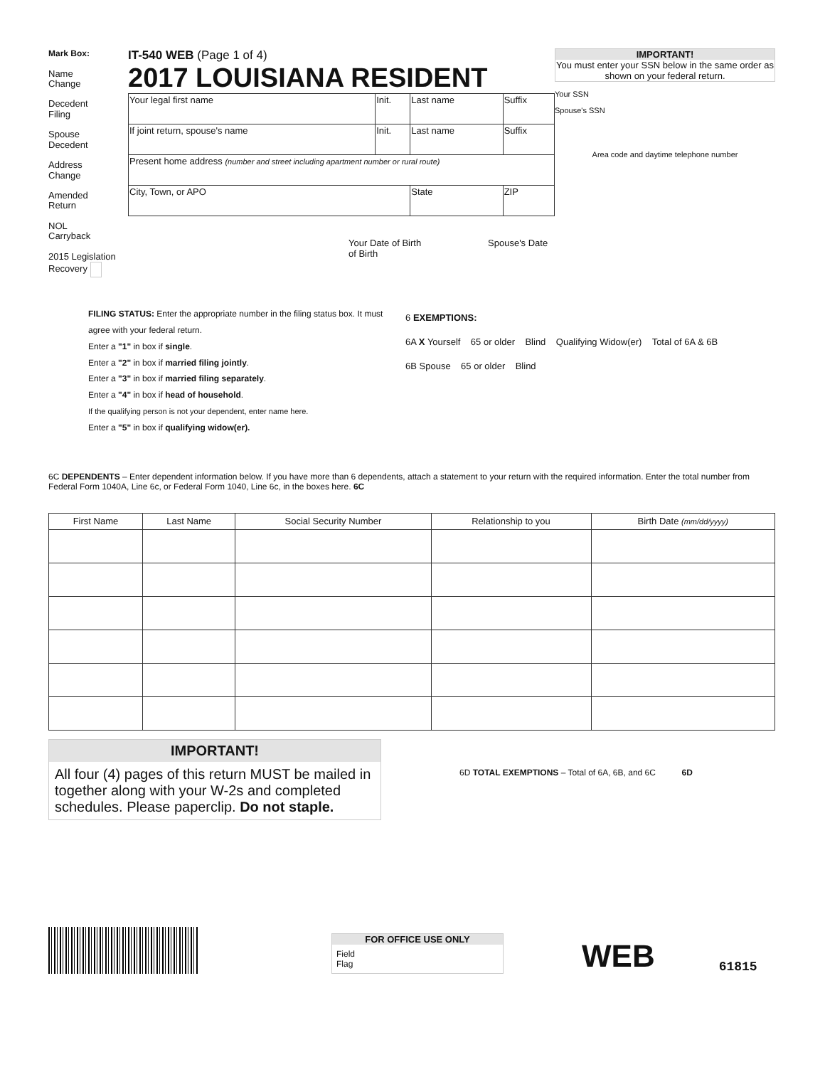Mark Box:
Name
Change
Decedent
Filing
Spouse
Decedent
Address
Change
Amended
Return
NOL
Carryback
2015 Legislation Recovery
IT-540 WEB (Page 1 of 4)
2017 LOUISIANA RESIDENT
| Your legal first name | Init. | Last name | | Suffix |
| If joint return, spouse's name | Init. | Last name | | Suffix |
| Present home address (number and street including apartment number or rural route) | | | | |
| City, Town, or APO | | State | ZIP | |
Your Date of Birth Spouse's Date of Birth
IMPORTANT!
You must enter your SSN below in the same order as shown on your federal return.
Your SSN
Spouse's SSN
Area code and daytime telephone number
FILING STATUS: Enter the appropriate number in the filing status box. It must agree with your federal return.
Enter a "1" in box if single.
Enter a "2" in box if married filing jointly.
Enter a "3" in box if married filing separately.
Enter a "4" in box if head of household.
If the qualifying person is not your dependent, enter name here.
Enter a "5" in box if qualifying widow(er).
6 EXEMPTIONS:
6A X Yourself 65 or older Blind Qualifying Widow(er) Total of 6A & 6B
6B Spouse 65 or older Blind
6C DEPENDENTS – Enter dependent information below. If you have more than 6 dependents, attach a statement to your return with the required information. Enter the total number from Federal Form 1040A, Line 6c, or Federal Form 1040, Line 6c, in the boxes here. 6C
| First Name | Last Name | Social Security Number | Relationship to you | Birth Date (mm/dd/yyyy) |
| --- | --- | --- | --- | --- |
IMPORTANT!
All four (4) pages of this return MUST be mailed in together along with your W-2s and completed schedules. Please paperclip. Do not staple.
6D TOTAL EXEMPTIONS – Total of 6A, 6B, and 6C 6D
FOR OFFICE USE ONLY
Field
Flag
WEB
61815